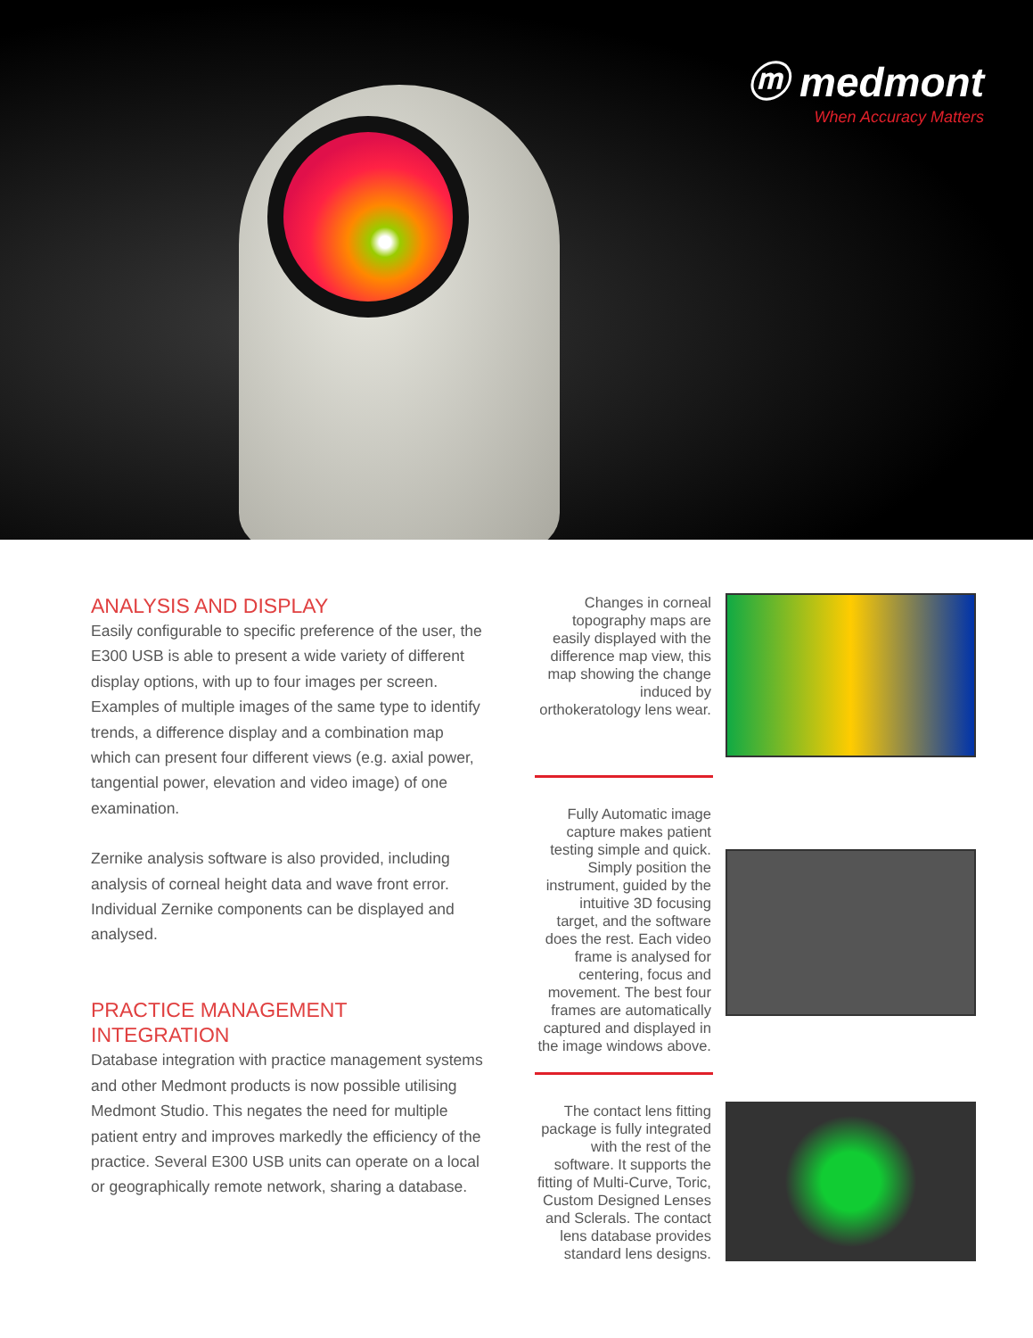ⓜ medmont
When Accuracy Matters
ANALYSIS AND DISPLAY
Easily configurable to specific preference of the user, the E300 USB is able to present a wide variety of different display options, with up to four images per screen. Examples of multiple images of the same type to identify trends, a difference display and a combination map which can present four different views (e.g. axial power, tangential power, elevation and video image) of one examination.
Zernike analysis software is also provided, including analysis of corneal height data and wave front error. Individual Zernike components can be displayed and analysed.
PRACTICE MANAGEMENT INTEGRATION
Database integration with practice management systems and other Medmont products is now possible utilising Medmont Studio. This negates the need for multiple patient entry and improves markedly the efficiency of the practice. Several E300 USB units can operate on a local or geographically remote network, sharing a database.
Changes in corneal topography maps are easily displayed with the difference map view, this map showing the change induced by orthokeratology lens wear.
Fully Automatic image capture makes patient testing simple and quick. Simply position the instrument, guided by the intuitive 3D focusing target, and the software does the rest. Each video frame is analysed for centering, focus and movement. The best four frames are automatically captured and displayed in the image windows above.
The contact lens fitting package is fully integrated with the rest of the software. It supports the fitting of Multi-Curve, Toric, Custom Designed Lenses and Sclerals. The contact lens database provides standard lens designs.